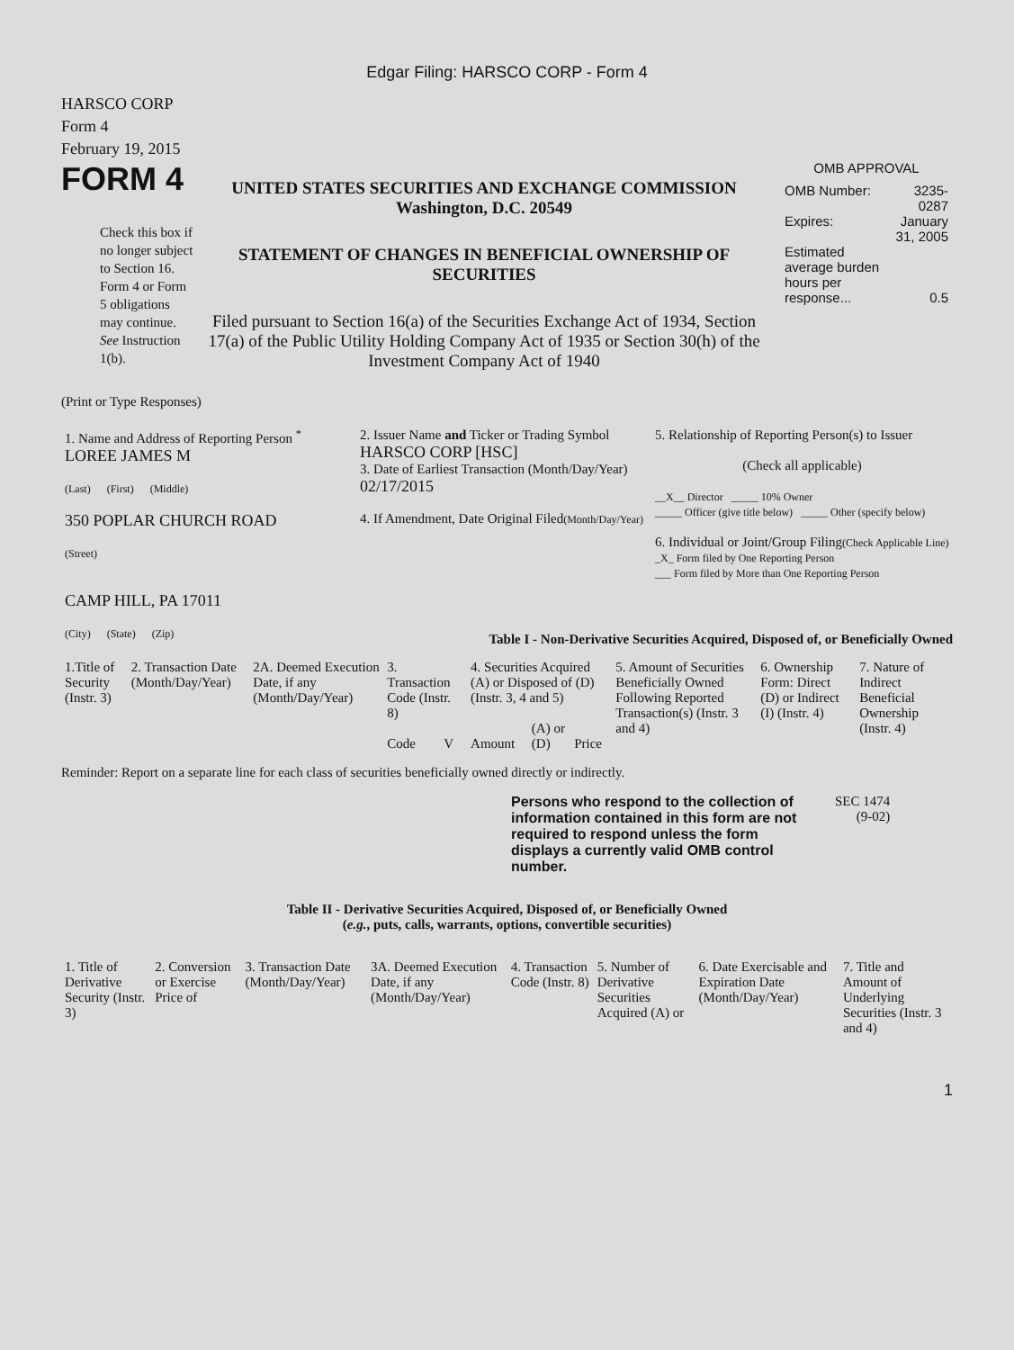Edgar Filing: HARSCO CORP - Form 4
HARSCO CORP
Form 4
February 19, 2015
FORM 4
Check this box if no longer subject to Section 16. Form 4 or Form 5 obligations may continue. See Instruction 1(b).
UNITED STATES SECURITIES AND EXCHANGE COMMISSION
Washington, D.C. 20549
STATEMENT OF CHANGES IN BENEFICIAL OWNERSHIP OF SECURITIES
Filed pursuant to Section 16(a) of the Securities Exchange Act of 1934, Section 17(a) of the Public Utility Holding Company Act of 1935 or Section 30(h) of the Investment Company Act of 1940
OMB APPROVAL
| OMB Number: | 3235-0287 |
| Expires: | January 31, 2005 |
| Estimated average burden hours per response... | 0.5 |
(Print or Type Responses)
| 1. Name and Address of Reporting Person <sup>*</sup> LOREE JAMES M (Last) (First) (Middle) 350 POPLAR CHURCH ROAD (Street) CAMP HILL, PA 17011 (City) (State) (Zip) | 2. Issuer Name and Ticker or Trading Symbol HARSCO CORP [HSC] 3. Date of Earliest Transaction (Month/Day/Year) 02/17/2015 4. If Amendment, Date Original Filed (Month/Day/Year) | 5. Relationship of Reporting Person(s) to Issuer (Check all applicable) __X__ Director _____ 10% Owner _____ Officer (give title below) _____ Other (specify below) 6. Individual or Joint/Group Filing (Check Applicable Line) _X_ Form filed by One Reporting Person ___ Form filed by More than One Reporting Person |
Table I - Non-Derivative Securities Acquired, Disposed of, or Beneficially Owned
| 1.Title of Security (Instr. 3) | 2. Transaction Date (Month/Day/Year) | 2A. Deemed Execution Date, if any (Month/Day/Year) | 3. Transaction Code (Instr. 8) | | 4. Securities Acquired (A) or Disposed of (D) (Instr. 3, 4 and 5) | | | 5. Amount of Securities Beneficially Owned Following Reported Transaction(s) (Instr. 3 and 4) | 6. Ownership Form: Direct (D) or Indirect (I) (Instr. 4) | 7. Nature of Indirect Beneficial Ownership (Instr. 4) |
| --- | --- | --- | --- | --- | --- | --- | --- | --- | --- | --- |
| | | | Code | V | Amount | (A) or (D) | Price | | | |
Reminder: Report on a separate line for each class of securities beneficially owned directly or indirectly.
Persons who respond to the collection of information contained in this form are not required to respond unless the form displays a currently valid OMB control number.
SEC 1474
(9-02)
Table II - Derivative Securities Acquired, Disposed of, or Beneficially Owned
(e.g., puts, calls, warrants, options, convertible securities)
| 1. Title of Derivative Security (Instr. 3) | 2. Conversion or Exercise Price of | 3. Transaction Date (Month/Day/Year) | 3A. Deemed Execution Date, if any (Month/Day/Year) | 4. Transaction Code (Instr. 8) | 5. Number of Derivative Securities Acquired (A) or | 6. Date Exercisable and Expiration Date (Month/Day/Year) | 7. Title and Amount of Underlying Securities (Instr. 3 and 4) |
| --- | --- | --- | --- | --- | --- | --- | --- |
1